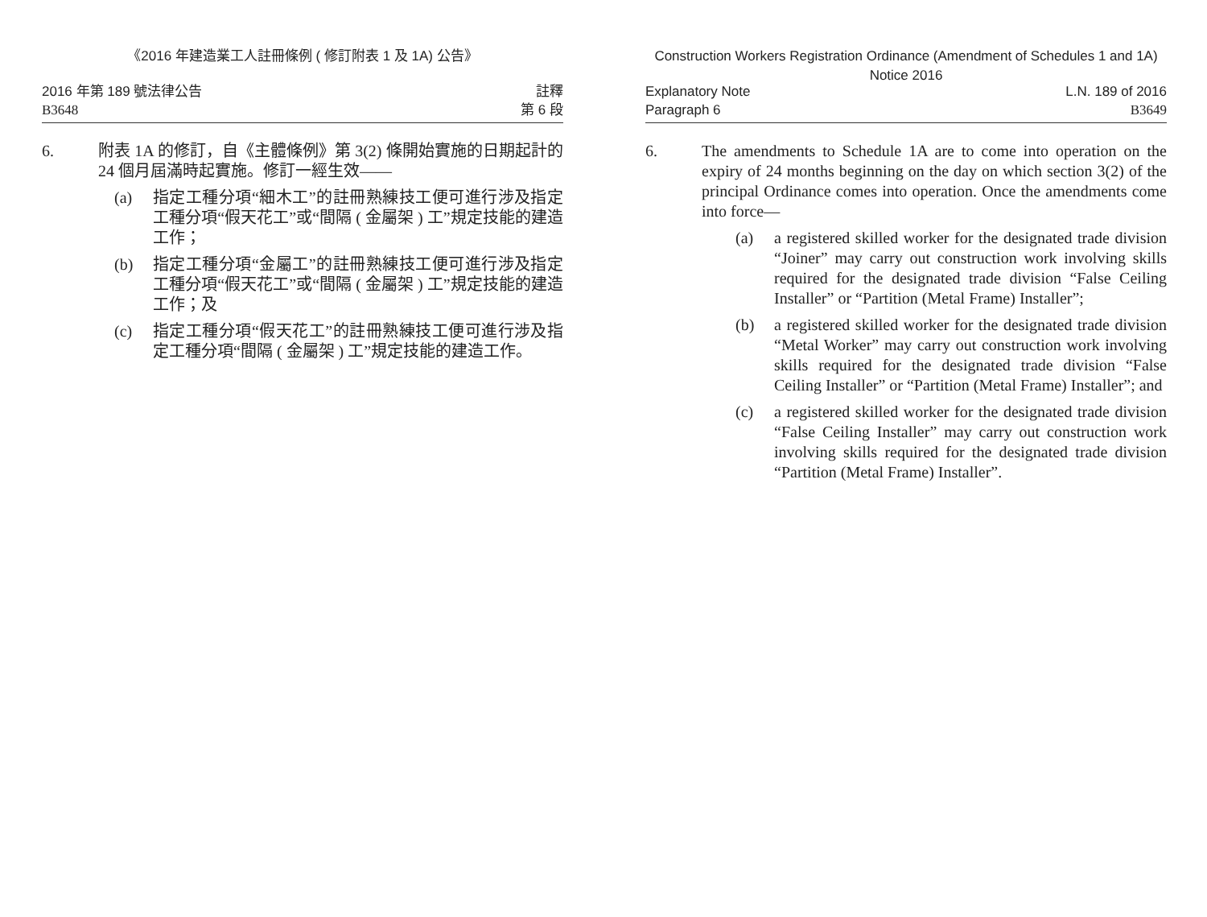《2016 年建造業工人註冊條例 ( 修訂附表 1 及 1A) 公告》
2016 年第 189 號法律公告
B3648
註釋
第 6 段
6. 附表 1A 的修訂，自《主體條例》第 3(2) 條開始實施的日期起計的 24 個月屆滿時起實施。修訂一經生效——
(a) 指定工種分項“細木工”的註冊熟練技工便可進行涉及指定工種分項“假天花工”或“間隔 ( 金屬架 ) 工”規定技能的建造工作；
(b) 指定工種分項“金屬工”的註冊熟練技工便可進行涉及指定工種分項“假天花工”或“間隔 ( 金屬架 ) 工”規定技能的建造工作；及
(c) 指定工種分項“假天花工”的註冊熟練技工便可進行涉及指定工種分項“間隔 ( 金屬架 ) 工”規定技能的建造工作。
Construction Workers Registration Ordinance (Amendment of Schedules 1 and 1A) Notice 2016
Explanatory Note
Paragraph 6
L.N. 189 of 2016
B3649
6. The amendments to Schedule 1A are to come into operation on the expiry of 24 months beginning on the day on which section 3(2) of the principal Ordinance comes into operation. Once the amendments come into force—
(a) a registered skilled worker for the designated trade division “Joiner” may carry out construction work involving skills required for the designated trade division “False Ceiling Installer” or “Partition (Metal Frame) Installer”;
(b) a registered skilled worker for the designated trade division “Metal Worker” may carry out construction work involving skills required for the designated trade division “False Ceiling Installer” or “Partition (Metal Frame) Installer”; and
(c) a registered skilled worker for the designated trade division “False Ceiling Installer” may carry out construction work involving skills required for the designated trade division “Partition (Metal Frame) Installer”.